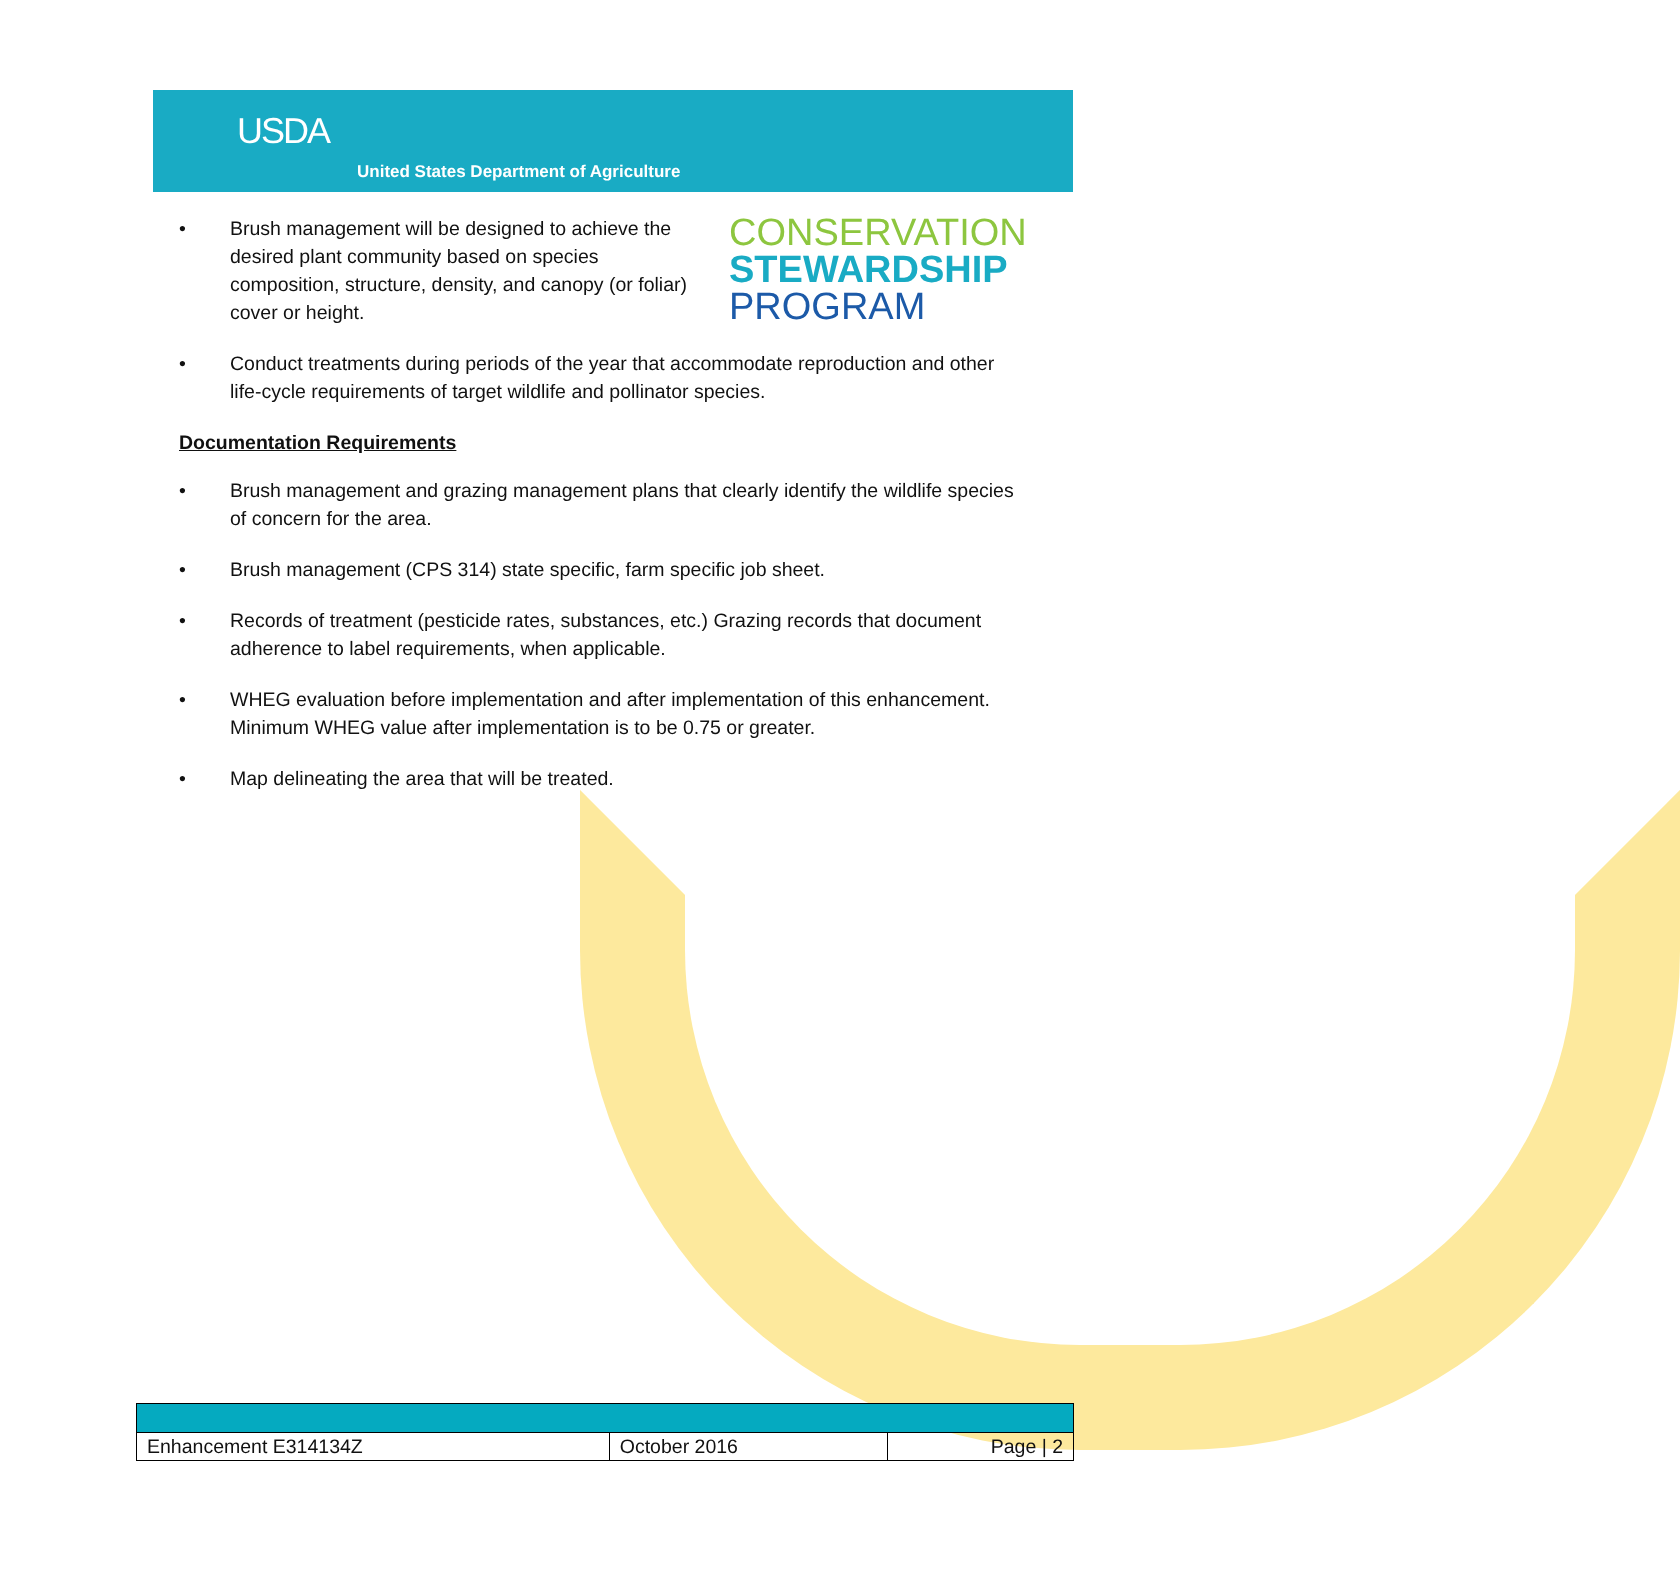USDA
United States Department of Agriculture
• Brush management will be designed to achieve the desired plant community based on species composition, structure, density, and canopy (or foliar) cover or height.
CONSERVATION
STEWARDSHIP
PROGRAM
• Conduct treatments during periods of the year that accommodate reproduction and other life-cycle requirements of target wildlife and pollinator species.
Documentation Requirements
• Brush management and grazing management plans that clearly identify the wildlife species of concern for the area.
• Brush management (CPS 314) state specific, farm specific job sheet.
• Records of treatment (pesticide rates, substances, etc.) Grazing records that document adherence to label requirements, when applicable.
• WHEG evaluation before implementation and after implementation of this enhancement. Minimum WHEG value after implementation is to be 0.75 or greater.
• Map delineating the area that will be treated.
| Enhancement E314134Z | October 2016 | Page / 2 |